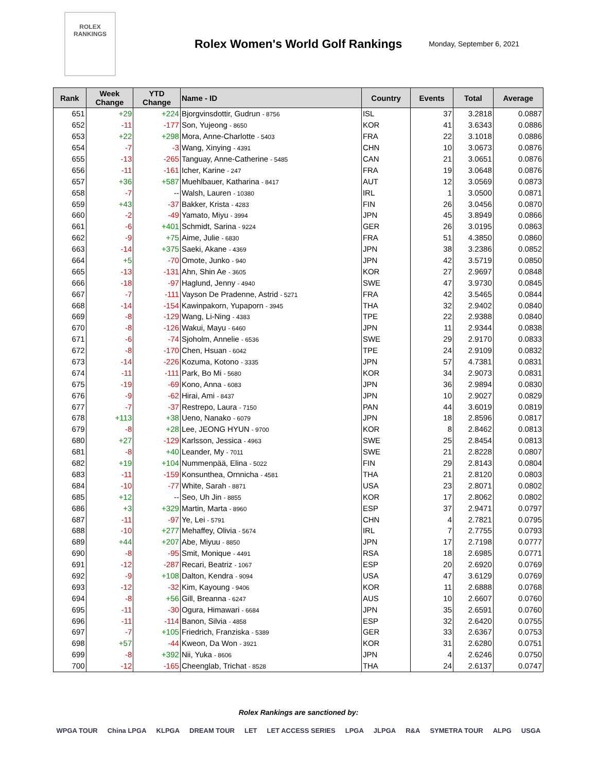ROLEX
RANKINGS
Rolex Women's World Golf Rankings
Monday, September 6, 2021
| Rank | Week Change | YTD Change | Name - ID | Country | Events | Total | Average |
| --- | --- | --- | --- | --- | --- | --- | --- |
| 651 | +29 | +224 | Bjorgvinsdottir, Gudrun - 8756 | ISL | 37 | 3.2818 | 0.0887 |
| 652 | -11 | -177 | Son, Yujeong - 8650 | KOR | 41 | 3.6343 | 0.0886 |
| 653 | +22 | +298 | Mora, Anne-Charlotte - 5403 | FRA | 22 | 3.1018 | 0.0886 |
| 654 | -7 | -3 | Wang, Xinying - 4391 | CHN | 10 | 3.0673 | 0.0876 |
| 655 | -13 | -265 | Tanguay, Anne-Catherine - 5485 | CAN | 21 | 3.0651 | 0.0876 |
| 656 | -11 | -161 | Icher, Karine - 247 | FRA | 19 | 3.0648 | 0.0876 |
| 657 | +36 | +587 | Muehlbauer, Katharina - 8417 | AUT | 12 | 3.0569 | 0.0873 |
| 658 | -7 | -- | Walsh, Lauren - 10380 | IRL | 1 | 3.0500 | 0.0871 |
| 659 | +43 | -37 | Bakker, Krista - 4283 | FIN | 26 | 3.0456 | 0.0870 |
| 660 | -2 | -49 | Yamato, Miyu - 3994 | JPN | 45 | 3.8949 | 0.0866 |
| 661 | -6 | +401 | Schmidt, Sarina - 9224 | GER | 26 | 3.0195 | 0.0863 |
| 662 | -9 | +75 | Aime, Julie - 6830 | FRA | 51 | 4.3850 | 0.0860 |
| 663 | -14 | +375 | Saeki, Akane - 4369 | JPN | 38 | 3.2386 | 0.0852 |
| 664 | +5 | -70 | Omote, Junko - 940 | JPN | 42 | 3.5719 | 0.0850 |
| 665 | -13 | -131 | Ahn, Shin Ae - 3605 | KOR | 27 | 2.9697 | 0.0848 |
| 666 | -18 | -97 | Haglund, Jenny - 4940 | SWE | 47 | 3.9730 | 0.0845 |
| 667 | -7 | -111 | Vayson De Pradenne, Astrid - 5271 | FRA | 42 | 3.5465 | 0.0844 |
| 668 | -14 | -154 | Kawinpakorn, Yupaporn - 3945 | THA | 32 | 2.9402 | 0.0840 |
| 669 | -8 | -129 | Wang, Li-Ning - 4383 | TPE | 22 | 2.9388 | 0.0840 |
| 670 | -8 | -126 | Wakui, Mayu - 6460 | JPN | 11 | 2.9344 | 0.0838 |
| 671 | -6 | -74 | Sjoholm, Annelie - 6536 | SWE | 29 | 2.9170 | 0.0833 |
| 672 | -8 | -170 | Chen, Hsuan - 6042 | TPE | 24 | 2.9109 | 0.0832 |
| 673 | -14 | -226 | Kozuma, Kotono - 3335 | JPN | 57 | 4.7381 | 0.0831 |
| 674 | -11 | -111 | Park, Bo Mi - 5680 | KOR | 34 | 2.9073 | 0.0831 |
| 675 | -19 | -69 | Kono, Anna - 6083 | JPN | 36 | 2.9894 | 0.0830 |
| 676 | -9 | -62 | Hirai, Ami - 8437 | JPN | 10 | 2.9027 | 0.0829 |
| 677 | -7 | -37 | Restrepo, Laura - 7150 | PAN | 44 | 3.6019 | 0.0819 |
| 678 | +113 | +38 | Ueno, Nanako - 6079 | JPN | 18 | 2.8596 | 0.0817 |
| 679 | -8 | +28 | Lee, JEONG HYUN - 9700 | KOR | 8 | 2.8462 | 0.0813 |
| 680 | +27 | -129 | Karlsson, Jessica - 4963 | SWE | 25 | 2.8454 | 0.0813 |
| 681 | -8 | +40 | Leander, My - 7011 | SWE | 21 | 2.8228 | 0.0807 |
| 682 | +19 | +104 | Nummenpää, Elina - 5022 | FIN | 29 | 2.8143 | 0.0804 |
| 683 | -11 | -159 | Konsunthea, Ornnicha - 4581 | THA | 21 | 2.8120 | 0.0803 |
| 684 | -10 | -77 | White, Sarah - 8871 | USA | 23 | 2.8071 | 0.0802 |
| 685 | +12 | -- | Seo, Uh Jin - 8855 | KOR | 17 | 2.8062 | 0.0802 |
| 686 | +3 | +329 | Martin, Marta - 8960 | ESP | 37 | 2.9471 | 0.0797 |
| 687 | -11 | -97 | Ye, Lei - 5791 | CHN | 4 | 2.7821 | 0.0795 |
| 688 | -10 | +277 | Mehaffey, Olivia - 5674 | IRL | 7 | 2.7755 | 0.0793 |
| 689 | +44 | +207 | Abe, Miyuu - 8850 | JPN | 17 | 2.7198 | 0.0777 |
| 690 | -8 | -95 | Smit, Monique - 4491 | RSA | 18 | 2.6985 | 0.0771 |
| 691 | -12 | -287 | Recari, Beatriz - 1067 | ESP | 20 | 2.6920 | 0.0769 |
| 692 | -9 | +108 | Dalton, Kendra - 9094 | USA | 47 | 3.6129 | 0.0769 |
| 693 | -12 | -32 | Kim, Kayoung - 9406 | KOR | 11 | 2.6888 | 0.0768 |
| 694 | -8 | +56 | Gill, Breanna - 6247 | AUS | 10 | 2.6607 | 0.0760 |
| 695 | -11 | -30 | Ogura, Himawari - 6684 | JPN | 35 | 2.6591 | 0.0760 |
| 696 | -11 | -114 | Banon, Silvia - 4858 | ESP | 32 | 2.6420 | 0.0755 |
| 697 | -7 | +105 | Friedrich, Franziska - 5389 | GER | 33 | 2.6367 | 0.0753 |
| 698 | +57 | -44 | Kweon, Da Won - 3921 | KOR | 31 | 2.6280 | 0.0751 |
| 699 | -8 | +392 | Nii, Yuka - 8606 | JPN | 4 | 2.6246 | 0.0750 |
| 700 | -12 | -165 | Cheenglab, Trichat - 8528 | THA | 24 | 2.6137 | 0.0747 |
Rolex Rankings are sanctioned by:
WPGA TOUR China LPGA KLPGA DREAM TOUR LET LET ACCESS SERIES LPGA JLPGA R&A SYMETRA TOUR ALPG USGA